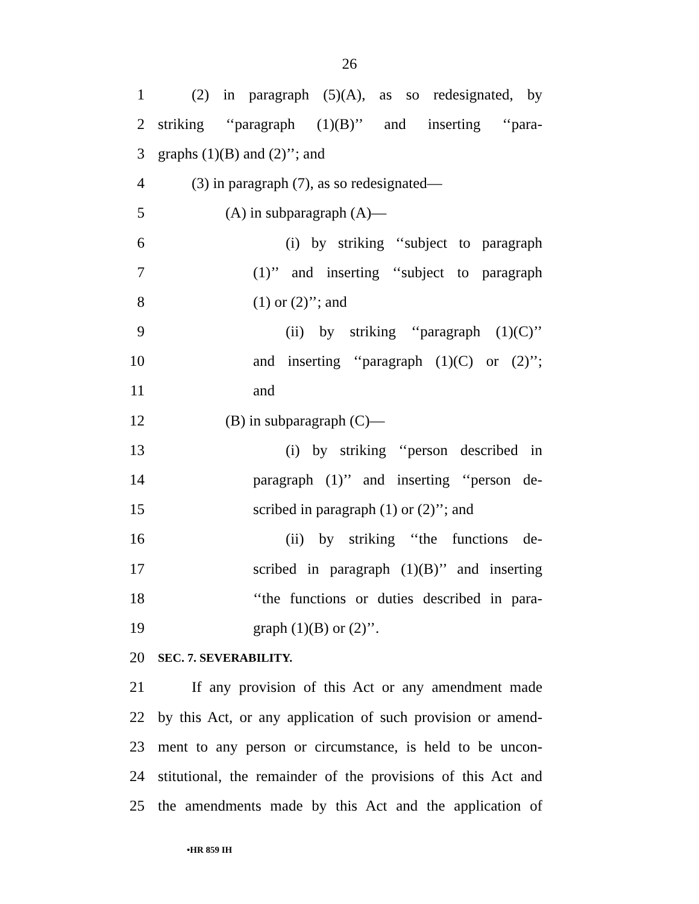26
1 (2) in paragraph (5)(A), as so redesignated, by
2 striking ‘‘paragraph (1)(B)’’ and inserting ‘‘para-
3 graphs (1)(B) and (2)’’; and
4 (3) in paragraph (7), as so redesignated—
5 (A) in subparagraph (A)—
6 (i) by striking ‘‘subject to paragraph
7 (1)’’ and inserting ‘‘subject to paragraph
8 (1) or (2)’’; and
9 (ii) by striking ‘‘paragraph (1)(C)’’
10 and inserting ‘‘paragraph (1)(C) or (2)’’;
11 and
12 (B) in subparagraph (C)—
13 (i) by striking ‘‘person described in
14 paragraph (1)’’ and inserting ‘‘person de-
15 scribed in paragraph (1) or (2)’’; and
16 (ii) by striking ‘‘the functions de-
17 scribed in paragraph (1)(B)’’ and inserting
18 ‘‘the functions or duties described in para-
19 graph (1)(B) or (2)’’.
20 SEC. 7. SEVERABILITY.
21 If any provision of this Act or any amendment made
22 by this Act, or any application of such provision or amend-
23 ment to any person or circumstance, is held to be uncon-
24 stitutional, the remainder of the provisions of this Act and
25 the amendments made by this Act and the application of
•HR 859 IH